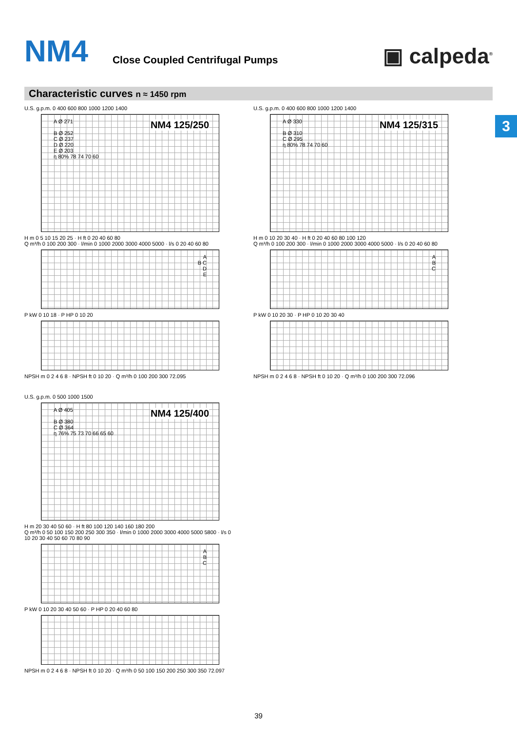NM4
Close Coupled Centrifugal Pumps
▣ calpeda<sup>®</sup>
Characteristic curves n ≈ 1450 rpm
3
U.S. g.p.m. 0 400 600 800 1000 1200 1400
NM4 125/250
A Ø 271
B Ø 252
C Ø 237
D Ø 220
E Ø 203
η 80% 78 74 70 60
H m 0 5 10 15 20 25 · H ft 0 20 40 60 80
Q m³/h 0 100 200 300 · l/min 0 1000 2000 3000 4000 5000 · l/s 0 20 40 60 80
A
B C
D
E
P kW 0 10 18 · P HP 0 10 20
NPSH m 0 2 4 6 8 · NPSH ft 0 10 20 · Q m³/h 0 100 200 300 72.095
U.S. g.p.m. 0 400 600 800 1000 1200 1400
NM4 125/315
A Ø 330
B Ø 310
C Ø 295
η 80% 78 74 70 60
H m 0 10 20 30 40 · H ft 0 20 40 60 80 100 120
Q m³/h 0 100 200 300 · l/min 0 1000 2000 3000 4000 5000 · l/s 0 20 40 60 80
A
B
C
P kW 0 10 20 30 · P HP 0 10 20 30 40
NPSH m 0 2 4 6 8 · NPSH ft 0 10 20 · Q m³/h 0 100 200 300 72.096
U.S. g.p.m. 0 500 1000 1500
NM4 125/400
A Ø 405
B Ø 380
C Ø 364
η 76% 75 73 70 66 65 60
H m 20 30 40 50 60 · H ft 80 100 120 140 160 180 200
Q m³/h 0 50 100 150 200 250 300 350 · l/min 0 1000 2000 3000 4000 5000 5800 · l/s 0 10 20 30 40 50 60 70 80 90
A
B
C
P kW 0 10 20 30 40 50 60 · P HP 0 20 40 60 80
NPSH m 0 2 4 6 8 · NPSH ft 0 10 20 · Q m³/h 0 50 100 150 200 250 300 350 72.097
39